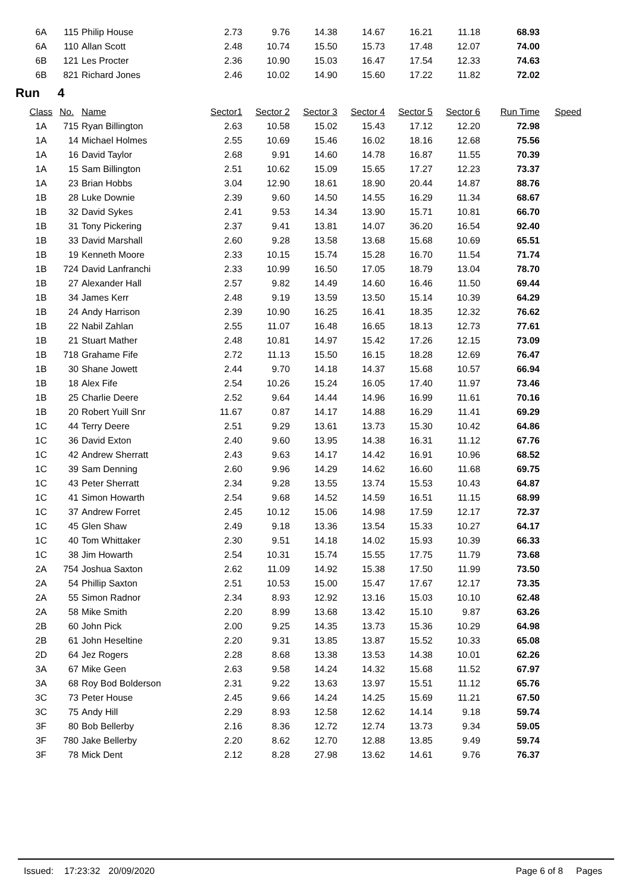| 6A | 115 | Philip House | 2.73 | 9.76 | 14.38 | 14.67 | 16.21 | 11.18 | 68.93 |
| 6A | 110 | Allan Scott | 2.48 | 10.74 | 15.50 | 15.73 | 17.48 | 12.07 | 74.00 |
| 6B | 121 | Les Procter | 2.36 | 10.90 | 15.03 | 16.47 | 17.54 | 12.33 | 74.63 |
| 6B | 821 | Richard Jones | 2.46 | 10.02 | 14.90 | 15.60 | 17.22 | 11.82 | 72.02 |
Run 4
| Class | No. | Name | Sector1 | Sector 2 | Sector 3 | Sector 4 | Sector 5 | Sector 6 | Run Time | Speed |
| --- | --- | --- | --- | --- | --- | --- | --- | --- | --- | --- |
| 1A | 715 | Ryan Billington | 2.63 | 10.58 | 15.02 | 15.43 | 17.12 | 12.20 | 72.98 | |
| 1A | 14 | Michael Holmes | 2.55 | 10.69 | 15.46 | 16.02 | 18.16 | 12.68 | 75.56 | |
| 1A | 16 | David Taylor | 2.68 | 9.91 | 14.60 | 14.78 | 16.87 | 11.55 | 70.39 | |
| 1A | 15 | Sam Billington | 2.51 | 10.62 | 15.09 | 15.65 | 17.27 | 12.23 | 73.37 | |
| 1A | 23 | Brian Hobbs | 3.04 | 12.90 | 18.61 | 18.90 | 20.44 | 14.87 | 88.76 | |
| 1B | 28 | Luke Downie | 2.39 | 9.60 | 14.50 | 14.55 | 16.29 | 11.34 | 68.67 | |
| 1B | 32 | David Sykes | 2.41 | 9.53 | 14.34 | 13.90 | 15.71 | 10.81 | 66.70 | |
| 1B | 31 | Tony Pickering | 2.37 | 9.41 | 13.81 | 14.07 | 36.20 | 16.54 | 92.40 | |
| 1B | 33 | David Marshall | 2.60 | 9.28 | 13.58 | 13.68 | 15.68 | 10.69 | 65.51 | |
| 1B | 19 | Kenneth Moore | 2.33 | 10.15 | 15.74 | 15.28 | 16.70 | 11.54 | 71.74 | |
| 1B | 724 | David Lanfranchi | 2.33 | 10.99 | 16.50 | 17.05 | 18.79 | 13.04 | 78.70 | |
| 1B | 27 | Alexander Hall | 2.57 | 9.82 | 14.49 | 14.60 | 16.46 | 11.50 | 69.44 | |
| 1B | 34 | James Kerr | 2.48 | 9.19 | 13.59 | 13.50 | 15.14 | 10.39 | 64.29 | |
| 1B | 24 | Andy Harrison | 2.39 | 10.90 | 16.25 | 16.41 | 18.35 | 12.32 | 76.62 | |
| 1B | 22 | Nabil Zahlan | 2.55 | 11.07 | 16.48 | 16.65 | 18.13 | 12.73 | 77.61 | |
| 1B | 21 | Stuart Mather | 2.48 | 10.81 | 14.97 | 15.42 | 17.26 | 12.15 | 73.09 | |
| 1B | 718 | Grahame Fife | 2.72 | 11.13 | 15.50 | 16.15 | 18.28 | 12.69 | 76.47 | |
| 1B | 30 | Shane Jowett | 2.44 | 9.70 | 14.18 | 14.37 | 15.68 | 10.57 | 66.94 | |
| 1B | 18 | Alex Fife | 2.54 | 10.26 | 15.24 | 16.05 | 17.40 | 11.97 | 73.46 | |
| 1B | 25 | Charlie Deere | 2.52 | 9.64 | 14.44 | 14.96 | 16.99 | 11.61 | 70.16 | |
| 1B | 20 | Robert Yuill Snr | 11.67 | 0.87 | 14.17 | 14.88 | 16.29 | 11.41 | 69.29 | |
| 1C | 44 | Terry Deere | 2.51 | 9.29 | 13.61 | 13.73 | 15.30 | 10.42 | 64.86 | |
| 1C | 36 | David Exton | 2.40 | 9.60 | 13.95 | 14.38 | 16.31 | 11.12 | 67.76 | |
| 1C | 42 | Andrew Sherratt | 2.43 | 9.63 | 14.17 | 14.42 | 16.91 | 10.96 | 68.52 | |
| 1C | 39 | Sam Denning | 2.60 | 9.96 | 14.29 | 14.62 | 16.60 | 11.68 | 69.75 | |
| 1C | 43 | Peter Sherratt | 2.34 | 9.28 | 13.55 | 13.74 | 15.53 | 10.43 | 64.87 | |
| 1C | 41 | Simon Howarth | 2.54 | 9.68 | 14.52 | 14.59 | 16.51 | 11.15 | 68.99 | |
| 1C | 37 | Andrew Forret | 2.45 | 10.12 | 15.06 | 14.98 | 17.59 | 12.17 | 72.37 | |
| 1C | 45 | Glen Shaw | 2.49 | 9.18 | 13.36 | 13.54 | 15.33 | 10.27 | 64.17 | |
| 1C | 40 | Tom Whittaker | 2.30 | 9.51 | 14.18 | 14.02 | 15.93 | 10.39 | 66.33 | |
| 1C | 38 | Jim Howarth | 2.54 | 10.31 | 15.74 | 15.55 | 17.75 | 11.79 | 73.68 | |
| 2A | 754 | Joshua Saxton | 2.62 | 11.09 | 14.92 | 15.38 | 17.50 | 11.99 | 73.50 | |
| 2A | 54 | Phillip Saxton | 2.51 | 10.53 | 15.00 | 15.47 | 17.67 | 12.17 | 73.35 | |
| 2A | 55 | Simon Radnor | 2.34 | 8.93 | 12.92 | 13.16 | 15.03 | 10.10 | 62.48 | |
| 2A | 58 | Mike Smith | 2.20 | 8.99 | 13.68 | 13.42 | 15.10 | 9.87 | 63.26 | |
| 2B | 60 | John Pick | 2.00 | 9.25 | 14.35 | 13.73 | 15.36 | 10.29 | 64.98 | |
| 2B | 61 | John Heseltine | 2.20 | 9.31 | 13.85 | 13.87 | 15.52 | 10.33 | 65.08 | |
| 2D | 64 | Jez Rogers | 2.28 | 8.68 | 13.38 | 13.53 | 14.38 | 10.01 | 62.26 | |
| 3A | 67 | Mike Geen | 2.63 | 9.58 | 14.24 | 14.32 | 15.68 | 11.52 | 67.97 | |
| 3A | 68 | Roy Bod Bolderson | 2.31 | 9.22 | 13.63 | 13.97 | 15.51 | 11.12 | 65.76 | |
| 3C | 73 | Peter House | 2.45 | 9.66 | 14.24 | 14.25 | 15.69 | 11.21 | 67.50 | |
| 3C | 75 | Andy Hill | 2.29 | 8.93 | 12.58 | 12.62 | 14.14 | 9.18 | 59.74 | |
| 3F | 80 | Bob Bellerby | 2.16 | 8.36 | 12.72 | 12.74 | 13.73 | 9.34 | 59.05 | |
| 3F | 780 | Jake Bellerby | 2.20 | 8.62 | 12.70 | 12.88 | 13.85 | 9.49 | 59.74 | |
| 3F | 78 | Mick Dent | 2.12 | 8.28 | 27.98 | 13.62 | 14.61 | 9.76 | 76.37 | |
Issued: 17:23:32 20/09/2020 Page 6 of 8 Pages